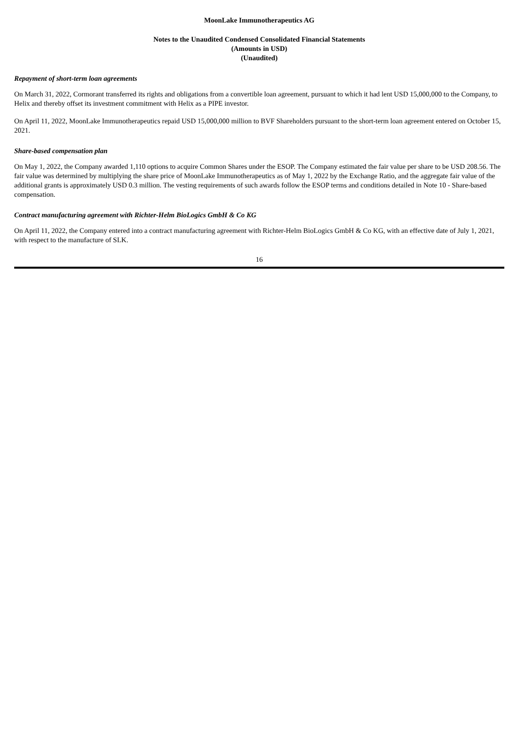MoonLake Immunotherapeutics AG
Notes to the Unaudited Condensed Consolidated Financial Statements
(Amounts in USD)
(Unaudited)
Repayment of short-term loan agreements
On March 31, 2022, Cormorant transferred its rights and obligations from a convertible loan agreement, pursuant to which it had lent USD 15,000,000 to the Company, to Helix and thereby offset its investment commitment with Helix as a PIPE investor.
On April 11, 2022, MoonLake Immunotherapeutics repaid USD 15,000,000 million to BVF Shareholders pursuant to the short-term loan agreement entered on October 15, 2021.
Share-based compensation plan
On May 1, 2022, the Company awarded 1,110 options to acquire Common Shares under the ESOP. The Company estimated the fair value per share to be USD 208.56. The fair value was determined by multiplying the share price of MoonLake Immunotherapeutics as of May 1, 2022 by the Exchange Ratio, and the aggregate fair value of the additional grants is approximately USD 0.3 million. The vesting requirements of such awards follow the ESOP terms and conditions detailed in Note 10 - Share-based compensation.
Contract manufacturing agreement with Richter-Helm BioLogics GmbH & Co KG
On April 11, 2022, the Company entered into a contract manufacturing agreement with Richter-Helm BioLogics GmbH & Co KG, with an effective date of July 1, 2021, with respect to the manufacture of SLK.
16